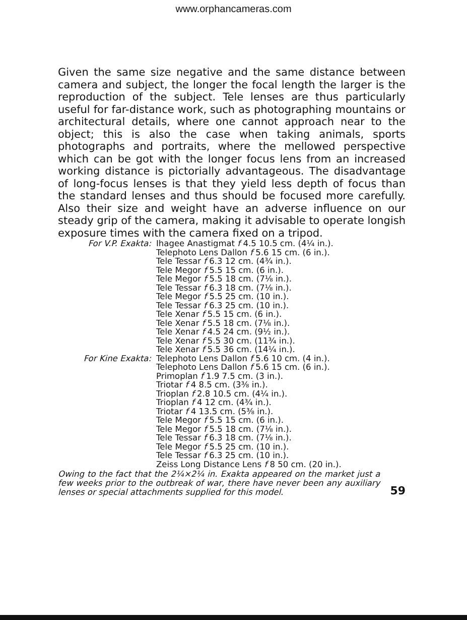www.orphancameras.com
Given the same size negative and the same distance between camera and subject, the longer the focal length the larger is the reproduction of the subject. Tele lenses are thus particularly useful for far-distance work, such as photographing mountains or architectural details, where one cannot approach near to the object; this is also the case when taking animals, sports photographs and portraits, where the mellowed perspective which can be got with the longer focus lens from an increased working distance is pictorially advantageous. The disadvantage of long-focus lenses is that they yield less depth of focus than the standard lenses and thus should be focused more carefully. Also their size and weight have an adverse influence on our steady grip of the camera, making it advisable to operate longish exposure times with the camera fixed on a tripod.
| For V.P. Exakta: | Ihagee Anastigmat f 4.5 10.5 cm. (4¼ in.). |
| | Telephoto Lens Dallon f 5.6 15 cm. (6 in.). |
| | Tele Tessar f 6.3 12 cm. (4¾ in.). |
| | Tele Megor f 5.5 15 cm. (6 in.). |
| | Tele Megor f 5.5 18 cm. (7⅛ in.). |
| | Tele Tessar f 6.3 18 cm. (7⅛ in.). |
| | Tele Megor f 5.5 25 cm. (10 in.). |
| | Tele Tessar f 6.3 25 cm. (10 in.). |
| | Tele Xenar f 5.5 15 cm. (6 in.). |
| | Tele Xenar f 5.5 18 cm. (7⅛ in.). |
| | Tele Xenar f 4.5 24 cm. (9½ in.). |
| | Tele Xenar f 5.5 30 cm. (11¾ in.). |
| | Tele Xenar f 5.5 36 cm. (14¼ in.). |
| For Kine Exakta: | Telephoto Lens Dallon f 5.6 10 cm. (4 in.). |
| | Telephoto Lens Dallon f 5.6 15 cm. (6 in.). |
| | Primoplan f 1.9 7.5 cm. (3 in.). |
| | Triotar f 4 8.5 cm. (3⅜ in.). |
| | Trioplan f 2.8 10.5 cm. (4¼ in.). |
| | Trioplan f 4 12 cm. (4¾ in.). |
| | Triotar f 4 13.5 cm. (5⅜ in.). |
| | Tele Megor f 5.5 15 cm. (6 in.). |
| | Tele Megor f 5.5 18 cm. (7⅛ in.). |
| | Tele Tessar f 6.3 18 cm. (7⅛ in.). |
| | Tele Megor f 5.5 25 cm. (10 in.). |
| | Tele Tessar f 6.3 25 cm. (10 in.). |
| | Zeiss Long Distance Lens f 8 50 cm. (20 in.). |
Owing to the fact that the 2¼×2¼ in. Exakta appeared on the market just a few weeks prior to the outbreak of war, there have never been any auxiliary lenses or special attachments supplied for this model.
59